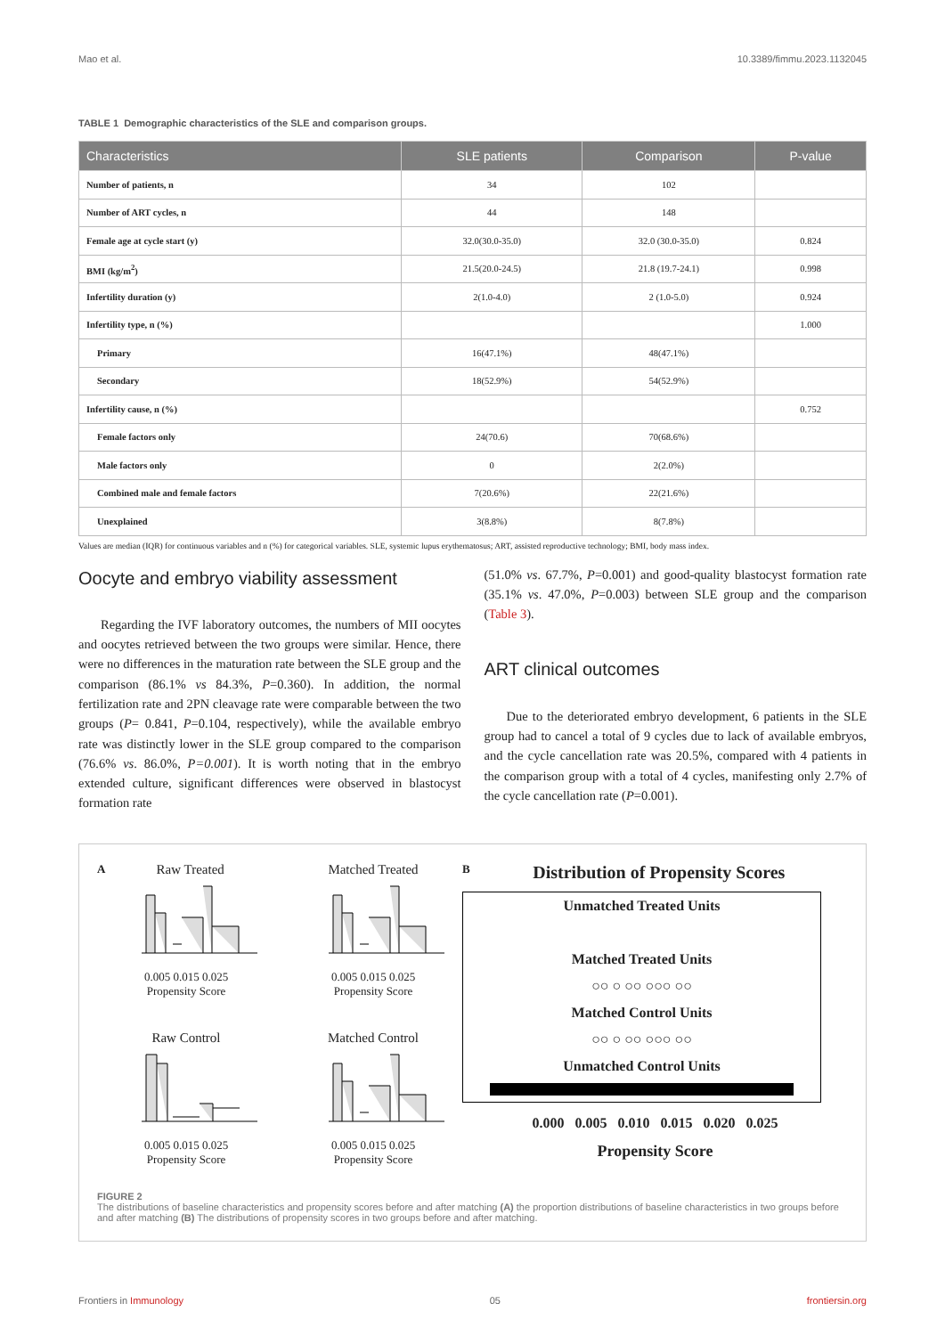Mao et al. 10.3389/fimmu.2023.1132045
TABLE 1 Demographic characteristics of the SLE and comparison groups.
| Characteristics | SLE patients | Comparison | P-value |
| --- | --- | --- | --- |
| Number of patients, n | 34 | 102 | |
| Number of ART cycles, n | 44 | 148 | |
| Female age at cycle start (y) | 32.0(30.0-35.0) | 32.0 (30.0-35.0) | 0.824 |
| BMI (kg/m<sup>2</sup>) | 21.5(20.0-24.5) | 21.8 (19.7-24.1) | 0.998 |
| Infertility duration (y) | 2(1.0-4.0) | 2 (1.0-5.0) | 0.924 |
| Infertility type, n (%) | | | 1.000 |
| Primary | 16(47.1%) | 48(47.1%) | |
| Secondary | 18(52.9%) | 54(52.9%) | |
| Infertility cause, n (%) | | | 0.752 |
| Female factors only | 24(70.6) | 70(68.6%) | |
| Male factors only | 0 | 2(2.0%) | |
| Combined male and female factors | 7(20.6%) | 22(21.6%) | |
| Unexplained | 3(8.8%) | 8(7.8%) | |
Values are median (IQR) for continuous variables and n (%) for categorical variables. SLE, systemic lupus erythematosus; ART, assisted reproductive technology; BMI, body mass index.
Oocyte and embryo viability assessment
Regarding the IVF laboratory outcomes, the numbers of MII oocytes and oocytes retrieved between the two groups were similar. Hence, there were no differences in the maturation rate between the SLE group and the comparison (86.1% vs 84.3%, P=0.360). In addition, the normal fertilization rate and 2PN cleavage rate were comparable between the two groups (P= 0.841, P=0.104, respectively), while the available embryo rate was distinctly lower in the SLE group compared to the comparison (76.6% vs. 86.0%, P=0.001). It is worth noting that in the embryo extended culture, significant differences were observed in blastocyst formation rate
(51.0% vs. 67.7%, P=0.001) and good-quality blastocyst formation rate (35.1% vs. 47.0%, P=0.003) between SLE group and the comparison (Table 3).
ART clinical outcomes
Due to the deteriorated embryo development, 6 patients in the SLE group had to cancel a total of 9 cycles due to lack of available embryos, and the cycle cancellation rate was 20.5%, compared with 4 patients in the comparison group with a total of 4 cycles, manifesting only 2.7% of the cycle cancellation rate (P=0.001).
A
Raw Treated
0.005 0.015 0.025
Propensity Score
Matched Treated
0.005 0.015 0.025
Propensity Score
Raw Control
0.005 0.015 0.025
Propensity Score
Matched Control
0.005 0.015 0.025
Propensity Score
B
Distribution of Propensity Scores
Unmatched Treated Units
Matched Treated Units
○○ ○ ○○ ○○○ ○○
Matched Control Units
○○ ○ ○○ ○○○ ○○
Unmatched Control Units
0.000 0.005 0.010 0.015 0.020 0.025
Propensity Score
FIGURE 2
The distributions of baseline characteristics and propensity scores before and after matching (A) the proportion distributions of baseline characteristics in two groups before and after matching (B) The distributions of propensity scores in two groups before and after matching.
Frontiers in Immunology 05 frontiersin.org